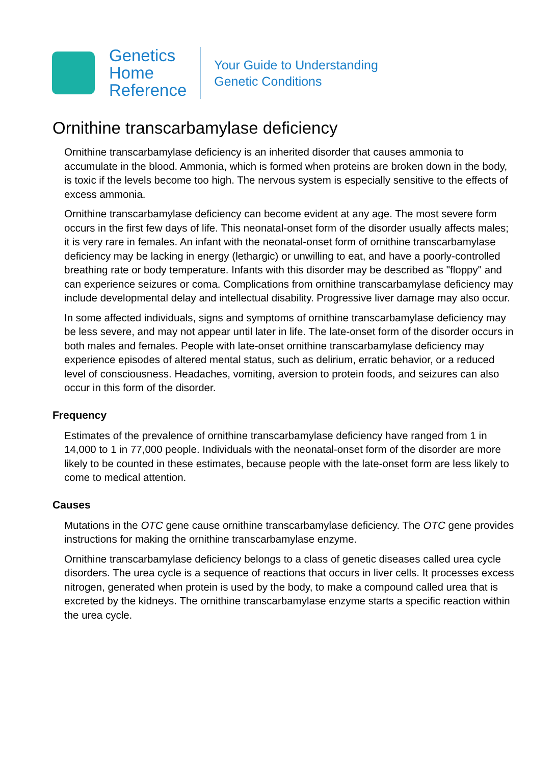Genetics
Home
Reference
Your Guide to Understanding
Genetic Conditions
Ornithine transcarbamylase deficiency
Ornithine transcarbamylase deficiency is an inherited disorder that causes ammonia to accumulate in the blood. Ammonia, which is formed when proteins are broken down in the body, is toxic if the levels become too high. The nervous system is especially sensitive to the effects of excess ammonia.
Ornithine transcarbamylase deficiency can become evident at any age. The most severe form occurs in the first few days of life. This neonatal-onset form of the disorder usually affects males; it is very rare in females. An infant with the neonatal-onset form of ornithine transcarbamylase deficiency may be lacking in energy (lethargic) or unwilling to eat, and have a poorly-controlled breathing rate or body temperature. Infants with this disorder may be described as "floppy" and can experience seizures or coma. Complications from ornithine transcarbamylase deficiency may include developmental delay and intellectual disability. Progressive liver damage may also occur.
In some affected individuals, signs and symptoms of ornithine transcarbamylase deficiency may be less severe, and may not appear until later in life. The late-onset form of the disorder occurs in both males and females. People with late-onset ornithine transcarbamylase deficiency may experience episodes of altered mental status, such as delirium, erratic behavior, or a reduced level of consciousness. Headaches, vomiting, aversion to protein foods, and seizures can also occur in this form of the disorder.
Frequency
Estimates of the prevalence of ornithine transcarbamylase deficiency have ranged from 1 in 14,000 to 1 in 77,000 people. Individuals with the neonatal-onset form of the disorder are more likely to be counted in these estimates, because people with the late-onset form are less likely to come to medical attention.
Causes
Mutations in the OTC gene cause ornithine transcarbamylase deficiency. The OTC gene provides instructions for making the ornithine transcarbamylase enzyme.
Ornithine transcarbamylase deficiency belongs to a class of genetic diseases called urea cycle disorders. The urea cycle is a sequence of reactions that occurs in liver cells. It processes excess nitrogen, generated when protein is used by the body, to make a compound called urea that is excreted by the kidneys. The ornithine transcarbamylase enzyme starts a specific reaction within the urea cycle.